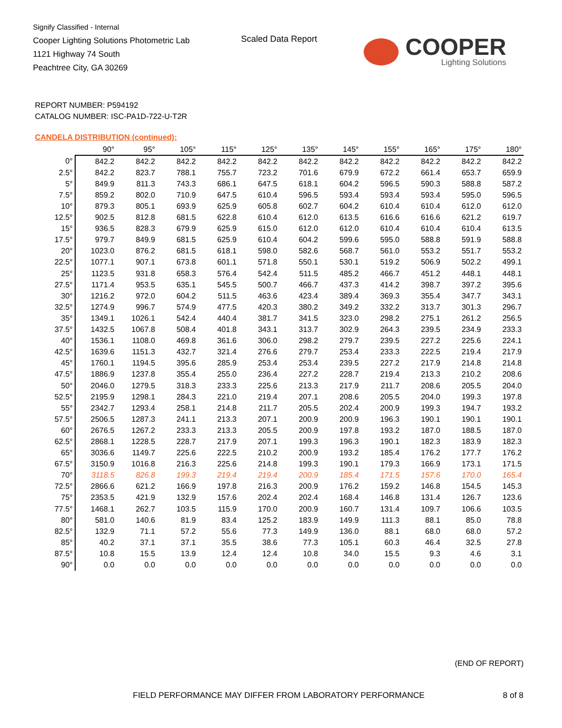Signify Classified - Internal
Cooper Lighting Solutions Photometric Lab
1121 Highway 74 South
Peachtree City, GA 30269
Scaled Data Report
COOPER
Lighting Solutions
REPORT NUMBER: P594192
CATALOG NUMBER: ISC-PA1D-722-U-T2R
CANDELA DISTRIBUTION (continued):
| | 90° | 95° | 105° | 115° | 125° | 135° | 145° | 155° | 165° | 175° | 180° |
| --- | --- | --- | --- | --- | --- | --- | --- | --- | --- | --- | --- |
| 0° | 842.2 | 842.2 | 842.2 | 842.2 | 842.2 | 842.2 | 842.2 | 842.2 | 842.2 | 842.2 | 842.2 |
| 2.5° | 842.2 | 823.7 | 788.1 | 755.7 | 723.2 | 701.6 | 679.9 | 672.2 | 661.4 | 653.7 | 659.9 |
| 5° | 849.9 | 811.3 | 743.3 | 686.1 | 647.5 | 618.1 | 604.2 | 596.5 | 590.3 | 588.8 | 587.2 |
| 7.5° | 859.2 | 802.0 | 710.9 | 647.5 | 610.4 | 596.5 | 593.4 | 593.4 | 593.4 | 595.0 | 596.5 |
| 10° | 879.3 | 805.1 | 693.9 | 625.9 | 605.8 | 602.7 | 604.2 | 610.4 | 610.4 | 612.0 | 612.0 |
| 12.5° | 902.5 | 812.8 | 681.5 | 622.8 | 610.4 | 612.0 | 613.5 | 616.6 | 616.6 | 621.2 | 619.7 |
| 15° | 936.5 | 828.3 | 679.9 | 625.9 | 615.0 | 612.0 | 612.0 | 610.4 | 610.4 | 610.4 | 613.5 |
| 17.5° | 979.7 | 849.9 | 681.5 | 625.9 | 610.4 | 604.2 | 599.6 | 595.0 | 588.8 | 591.9 | 588.8 |
| 20° | 1023.0 | 876.2 | 681.5 | 618.1 | 598.0 | 582.6 | 568.7 | 561.0 | 553.2 | 551.7 | 553.2 |
| 22.5° | 1077.1 | 907.1 | 673.8 | 601.1 | 571.8 | 550.1 | 530.1 | 519.2 | 506.9 | 502.2 | 499.1 |
| 25° | 1123.5 | 931.8 | 658.3 | 576.4 | 542.4 | 511.5 | 485.2 | 466.7 | 451.2 | 448.1 | 448.1 |
| 27.5° | 1171.4 | 953.5 | 635.1 | 545.5 | 500.7 | 466.7 | 437.3 | 414.2 | 398.7 | 397.2 | 395.6 |
| 30° | 1216.2 | 972.0 | 604.2 | 511.5 | 463.6 | 423.4 | 389.4 | 369.3 | 355.4 | 347.7 | 343.1 |
| 32.5° | 1274.9 | 996.7 | 574.9 | 477.5 | 420.3 | 380.2 | 349.2 | 332.2 | 313.7 | 301.3 | 296.7 |
| 35° | 1349.1 | 1026.1 | 542.4 | 440.4 | 381.7 | 341.5 | 323.0 | 298.2 | 275.1 | 261.2 | 256.5 |
| 37.5° | 1432.5 | 1067.8 | 508.4 | 401.8 | 343.1 | 313.7 | 302.9 | 264.3 | 239.5 | 234.9 | 233.3 |
| 40° | 1536.1 | 1108.0 | 469.8 | 361.6 | 306.0 | 298.2 | 279.7 | 239.5 | 227.2 | 225.6 | 224.1 |
| 42.5° | 1639.6 | 1151.3 | 432.7 | 321.4 | 276.6 | 279.7 | 253.4 | 233.3 | 222.5 | 219.4 | 217.9 |
| 45° | 1760.1 | 1194.5 | 395.6 | 285.9 | 253.4 | 253.4 | 239.5 | 227.2 | 217.9 | 214.8 | 214.8 |
| 47.5° | 1886.9 | 1237.8 | 355.4 | 255.0 | 236.4 | 227.2 | 228.7 | 219.4 | 213.3 | 210.2 | 208.6 |
| 50° | 2046.0 | 1279.5 | 318.3 | 233.3 | 225.6 | 213.3 | 217.9 | 211.7 | 208.6 | 205.5 | 204.0 |
| 52.5° | 2195.9 | 1298.1 | 284.3 | 221.0 | 219.4 | 207.1 | 208.6 | 205.5 | 204.0 | 199.3 | 197.8 |
| 55° | 2342.7 | 1293.4 | 258.1 | 214.8 | 211.7 | 205.5 | 202.4 | 200.9 | 199.3 | 194.7 | 193.2 |
| 57.5° | 2506.5 | 1287.3 | 241.1 | 213.3 | 207.1 | 200.9 | 200.9 | 196.3 | 190.1 | 190.1 | 190.1 |
| 60° | 2676.5 | 1267.2 | 233.3 | 213.3 | 205.5 | 200.9 | 197.8 | 193.2 | 187.0 | 188.5 | 187.0 |
| 62.5° | 2868.1 | 1228.5 | 228.7 | 217.9 | 207.1 | 199.3 | 196.3 | 190.1 | 182.3 | 183.9 | 182.3 |
| 65° | 3036.6 | 1149.7 | 225.6 | 222.5 | 210.2 | 200.9 | 193.2 | 185.4 | 176.2 | 177.7 | 176.2 |
| 67.5° | 3150.9 | 1016.8 | 216.3 | 225.6 | 214.8 | 199.3 | 190.1 | 179.3 | 166.9 | 173.1 | 171.5 |
| 70° | 3118.5 | 826.8 | 199.3 | 219.4 | 219.4 | 200.9 | 185.4 | 171.5 | 157.6 | 170.0 | 165.4 |
| 72.5° | 2866.6 | 621.2 | 166.9 | 197.8 | 216.3 | 200.9 | 176.2 | 159.2 | 146.8 | 154.5 | 145.3 |
| 75° | 2353.5 | 421.9 | 132.9 | 157.6 | 202.4 | 202.4 | 168.4 | 146.8 | 131.4 | 126.7 | 123.6 |
| 77.5° | 1468.1 | 262.7 | 103.5 | 115.9 | 170.0 | 200.9 | 160.7 | 131.4 | 109.7 | 106.6 | 103.5 |
| 80° | 581.0 | 140.6 | 81.9 | 83.4 | 125.2 | 183.9 | 149.9 | 111.3 | 88.1 | 85.0 | 78.8 |
| 82.5° | 132.9 | 71.1 | 57.2 | 55.6 | 77.3 | 149.9 | 136.0 | 88.1 | 68.0 | 68.0 | 57.2 |
| 85° | 40.2 | 37.1 | 37.1 | 35.5 | 38.6 | 77.3 | 105.1 | 60.3 | 46.4 | 32.5 | 27.8 |
| 87.5° | 10.8 | 15.5 | 13.9 | 12.4 | 12.4 | 10.8 | 34.0 | 15.5 | 9.3 | 4.6 | 3.1 |
| 90° | 0.0 | 0.0 | 0.0 | 0.0 | 0.0 | 0.0 | 0.0 | 0.0 | 0.0 | 0.0 | 0.0 |
(END OF REPORT)
FIELD PERFORMANCE MAY DIFFER FROM LABORATORY PERFORMANCE
8 of 8